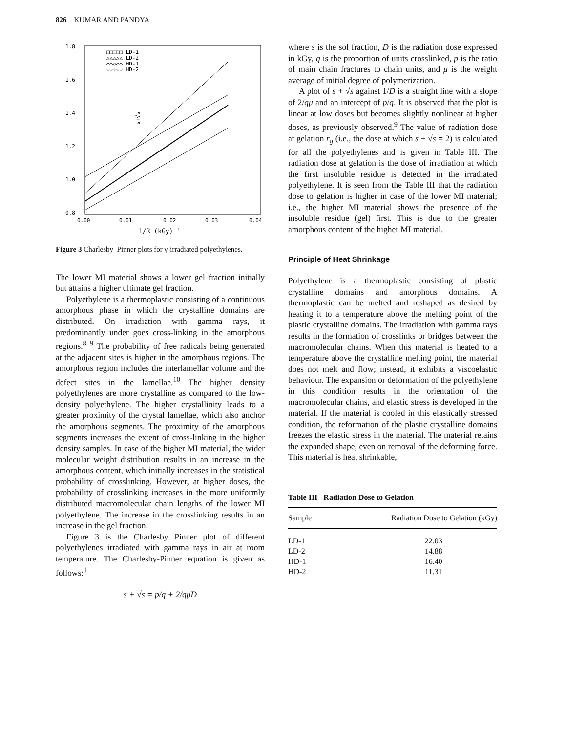826 KUMAR AND PANDYA
1.8
1.6
1.4
1.2
1.0
0.8
s+√s
0.00
0.01
0.02
0.03
0.04
1/R (kGy)⁻¹
□□□□□ LD-1
△△△△△ LD-2
◇◇◇◇◇ HD-1
☆☆☆☆☆ HD-2
Figure 3 Charlesby–Pinner plots for γ-irradiated polyethylenes.
The lower MI material shows a lower gel fraction initially but attains a higher ultimate gel fraction.
Polyethylene is a thermoplastic consisting of a continuous amorphous phase in which the crystalline domains are distributed. On irradiation with gamma rays, it predominantly under goes cross-linking in the amorphous regions.<sup>8–9</sup> The probability of free radicals being generated at the adjacent sites is higher in the amorphous regions. The amorphous region includes the interlamellar volume and the defect sites in the lamellae.<sup>10</sup> The higher density polyethylenes are more crystalline as compared to the low-density polyethylene. The higher crystallinity leads to a greater proximity of the crystal lamellae, which also anchor the amorphous segments. The proximity of the amorphous segments increases the extent of cross-linking in the higher density samples. In case of the higher MI material, the wider molecular weight distribution results in an increase in the amorphous content, which initially increases in the statistical probability of crosslinking. However, at higher doses, the probability of crosslinking increases in the more uniformly distributed macromolecular chain lengths of the lower MI polyethylene. The increase in the crosslinking results in an increase in the gel fraction.
Figure 3 is the Charlesby Pinner plot of different polyethylenes irradiated with gamma rays in air at room temperature. The Charlesby-Pinner equation is given as follows:<sup>1</sup>
s + √s = p/q + 2/qμD
where s is the sol fraction, D is the radiation dose expressed in kGy, q is the proportion of units crosslinked, p is the ratio of main chain fractures to chain units, and μ is the weight average of initial degree of polymerization.
A plot of s + √s against 1/D is a straight line with a slope of 2/qμ and an intercept of p/q. It is observed that the plot is linear at low doses but becomes slightly nonlinear at higher doses, as previously observed.<sup>9</sup> The value of radiation dose at gelation r<sub>g</sub> (i.e., the dose at which s + √s = 2) is calculated for all the polyethylenes and is given in Table III. The radiation dose at gelation is the dose of irradiation at which the first insoluble residue is detected in the irradiated polyethylene. It is seen from the Table III that the radiation dose to gelation is higher in case of the lower MI material; i.e., the higher MI material shows the presence of the insoluble residue (gel) first. This is due to the greater amorphous content of the higher MI material.
Principle of Heat Shrinkage
Polyethylene is a thermoplastic consisting of plastic crystalline domains and amorphous domains. A thermoplastic can be melted and reshaped as desired by heating it to a temperature above the melting point of the plastic crystalline domains. The irradiation with gamma rays results in the formation of crosslinks or bridges between the macromolecular chains. When this material is heated to a temperature above the crystalline melting point, the material does not melt and flow; instead, it exhibits a viscoelastic behaviour. The expansion or deformation of the polyethylene in this condition results in the orientation of the macromolecular chains, and elastic stress is developed in the material. If the material is cooled in this elastically stressed condition, the reformation of the plastic crystalline domains freezes the elastic stress in the material. The material retains the expanded shape, even on removal of the deforming force. This material is heat shrinkable,
Table III Radiation Dose to Gelation
| Sample | Radiation Dose to Gelation (kGy) |
| --- | --- |
| LD-1 | 22.03 |
| LD-2 | 14.88 |
| HD-1 | 16.40 |
| HD-2 | 11.31 |